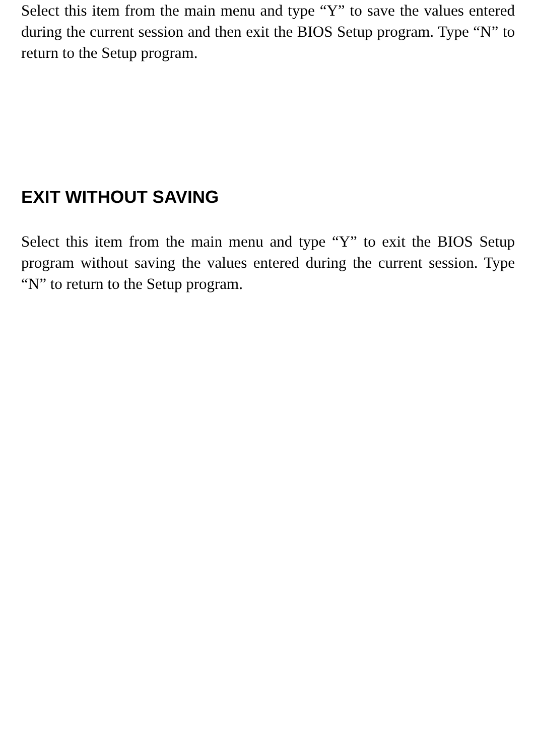Select this item from the main menu and type “Y” to save the values entered during the current session and then exit the BIOS Setup program. Type “N” to return to the Setup program.
EXIT WITHOUT SAVING
Select this item from the main menu and type “Y” to exit the BIOS Setup program without saving the values entered during the current session. Type “N” to return to the Setup program.